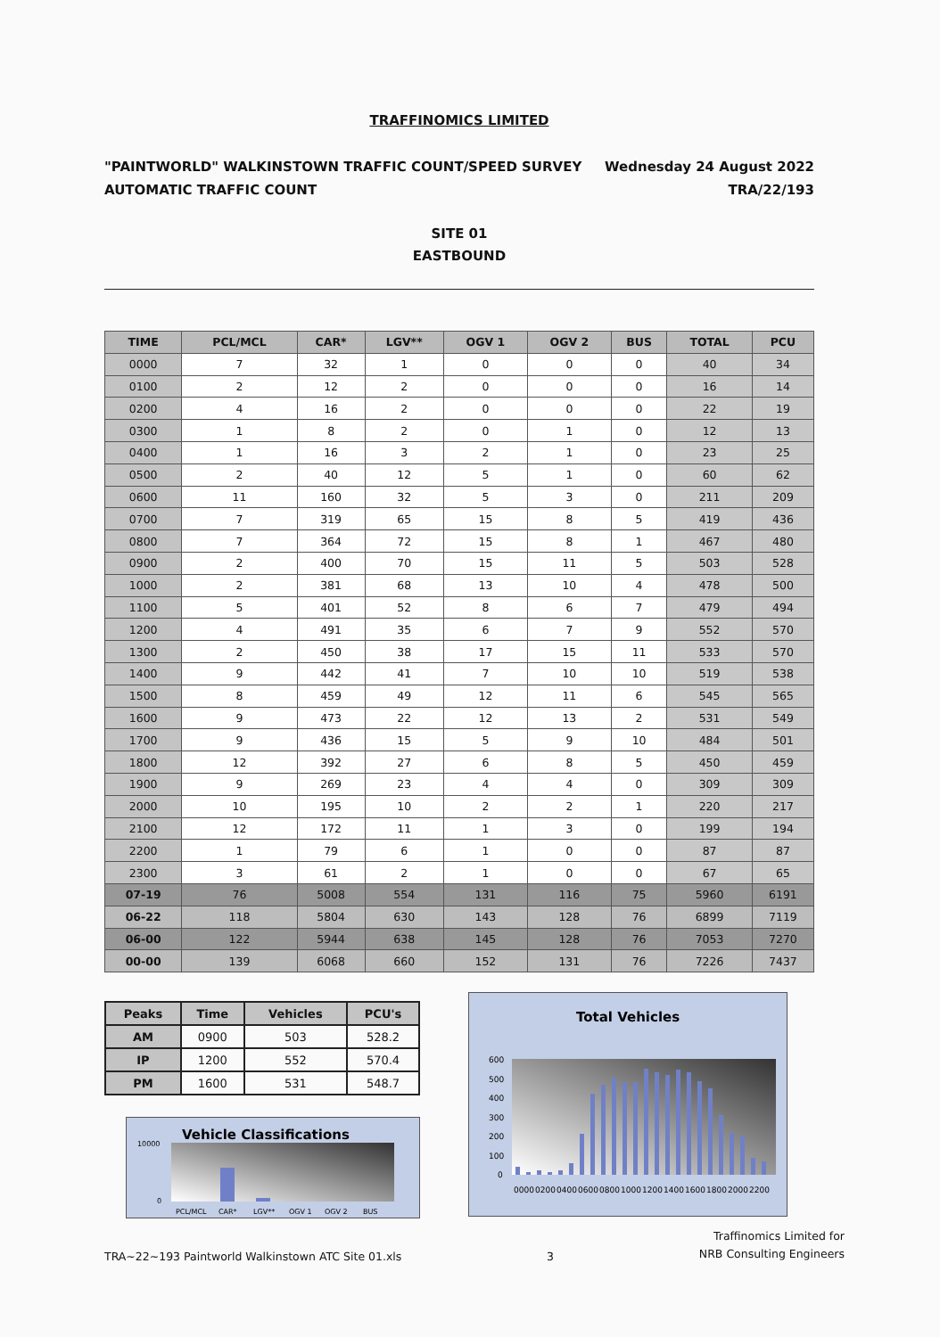TRAFFINOMICS LIMITED
"PAINTWORLD" WALKINSTOWN TRAFFIC COUNT/SPEED SURVEY
AUTOMATIC TRAFFIC COUNT
Wednesday 24 August 2022
TRA/22/193
SITE 01
EASTBOUND
| TIME | PCL/MCL | CAR* | LGV** | OGV 1 | OGV 2 | BUS | TOTAL | PCU |
| --- | --- | --- | --- | --- | --- | --- | --- | --- |
| 0000 | 7 | 32 | 1 | 0 | 0 | 0 | 40 | 34 |
| 0100 | 2 | 12 | 2 | 0 | 0 | 0 | 16 | 14 |
| 0200 | 4 | 16 | 2 | 0 | 0 | 0 | 22 | 19 |
| 0300 | 1 | 8 | 2 | 0 | 1 | 0 | 12 | 13 |
| 0400 | 1 | 16 | 3 | 2 | 1 | 0 | 23 | 25 |
| 0500 | 2 | 40 | 12 | 5 | 1 | 0 | 60 | 62 |
| 0600 | 11 | 160 | 32 | 5 | 3 | 0 | 211 | 209 |
| 0700 | 7 | 319 | 65 | 15 | 8 | 5 | 419 | 436 |
| 0800 | 7 | 364 | 72 | 15 | 8 | 1 | 467 | 480 |
| 0900 | 2 | 400 | 70 | 15 | 11 | 5 | 503 | 528 |
| 1000 | 2 | 381 | 68 | 13 | 10 | 4 | 478 | 500 |
| 1100 | 5 | 401 | 52 | 8 | 6 | 7 | 479 | 494 |
| 1200 | 4 | 491 | 35 | 6 | 7 | 9 | 552 | 570 |
| 1300 | 2 | 450 | 38 | 17 | 15 | 11 | 533 | 570 |
| 1400 | 9 | 442 | 41 | 7 | 10 | 10 | 519 | 538 |
| 1500 | 8 | 459 | 49 | 12 | 11 | 6 | 545 | 565 |
| 1600 | 9 | 473 | 22 | 12 | 13 | 2 | 531 | 549 |
| 1700 | 9 | 436 | 15 | 5 | 9 | 10 | 484 | 501 |
| 1800 | 12 | 392 | 27 | 6 | 8 | 5 | 450 | 459 |
| 1900 | 9 | 269 | 23 | 4 | 4 | 0 | 309 | 309 |
| 2000 | 10 | 195 | 10 | 2 | 2 | 1 | 220 | 217 |
| 2100 | 12 | 172 | 11 | 1 | 3 | 0 | 199 | 194 |
| 2200 | 1 | 79 | 6 | 1 | 0 | 0 | 87 | 87 |
| 2300 | 3 | 61 | 2 | 1 | 0 | 0 | 67 | 65 |
| 07-19 | 76 | 5008 | 554 | 131 | 116 | 75 | 5960 | 6191 |
| 06-22 | 118 | 5804 | 630 | 143 | 128 | 76 | 6899 | 7119 |
| 06-00 | 122 | 5944 | 638 | 145 | 128 | 76 | 7053 | 7270 |
| 00-00 | 139 | 6068 | 660 | 152 | 131 | 76 | 7226 | 7437 |
| Peaks | Time | Vehicles | PCU's |
| --- | --- | --- | --- |
| AM | 0900 | 503 | 528.2 |
| IP | 1200 | 552 | 570.4 |
| PM | 1600 | 531 | 548.7 |
Vehicle Classifications
10000
0
PCL/MCL
CAR*
LGV**
OGV 1
OGV 2
BUS
Total Vehicles
600
500
400
300
200
100
0
0000
0200
0400
0600
0800
1000
1200
1400
1600
1800
2000
2200
TRA~22~193 Paintworld Walkinstown ATC Site 01.xls
3
Traffinomics Limited for
NRB Consulting Engineers